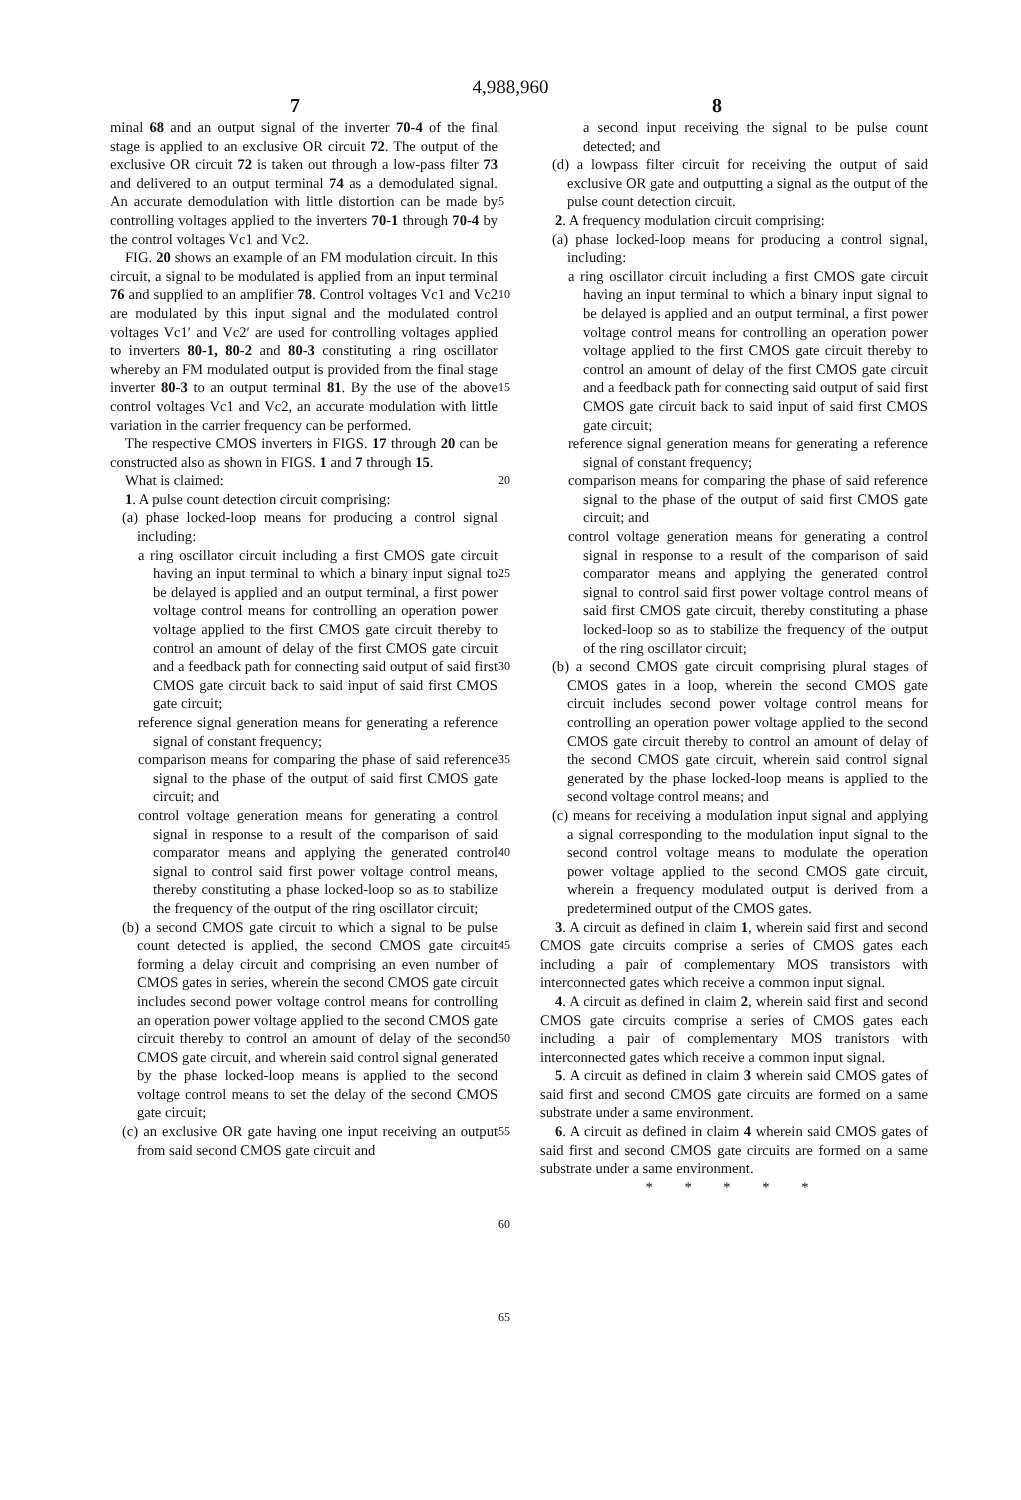4,988,960
7 8
minal 68 and an output signal of the inverter 70-4 of the final stage is applied to an exclusive OR circuit 72. The output of the exclusive OR circuit 72 is taken out through a low-pass filter 73 and delivered to an output terminal 74 as a demodulated signal. An accurate demodulation with little distortion can be made by controlling voltages applied to the inverters 70-1 through 70-4 by the control voltages Vc1 and Vc2.
FIG. 20 shows an example of an FM modulation circuit. In this circuit, a signal to be modulated is applied from an input terminal 76 and supplied to an amplifier 78. Control voltages Vc1 and Vc2 are modulated by this input signal and the modulated control voltages Vc1′ and Vc2′ are used for controlling voltages applied to inverters 80-1, 80-2 and 80-3 constituting a ring oscillator whereby an FM modulated output is provided from the final stage inverter 80-3 to an output terminal 81. By the use of the above control voltages Vc1 and Vc2, an accurate modulation with little variation in the carrier frequency can be performed.
The respective CMOS inverters in FIGS. 17 through 20 can be constructed also as shown in FIGS. 1 and 7 through 15.
What is claimed:
1. A pulse count detection circuit comprising:
(a) phase locked-loop means for producing a control signal including:
a ring oscillator circuit including a first CMOS gate circuit having an input terminal to which a binary input signal to be delayed is applied and an output terminal, a first power voltage control means for controlling an operation power voltage applied to the first CMOS gate circuit thereby to control an amount of delay of the first CMOS gate circuit and a feedback path for connecting said output of said first CMOS gate circuit back to said input of said first CMOS gate circuit;
reference signal generation means for generating a reference signal of constant frequency;
comparison means for comparing the phase of said reference signal to the phase of the output of said first CMOS gate circuit; and
control voltage generation means for generating a control signal in response to a result of the comparison of said comparator means and applying the generated control signal to control said first power voltage control means, thereby constituting a phase locked-loop so as to stabilize the frequency of the output of the ring oscillator circuit;
(b) a second CMOS gate circuit to which a signal to be pulse count detected is applied, the second CMOS gate circuit forming a delay circuit and comprising an even number of CMOS gates in series, wherein the second CMOS gate circuit includes second power voltage control means for controlling an operation power voltage applied to the second CMOS gate circuit thereby to control an amount of delay of the second CMOS gate circuit, and wherein said control signal generated by the phase locked-loop means is applied to the second voltage control means to set the delay of the second CMOS gate circuit;
(c) an exclusive OR gate having one input receiving an output from said second CMOS gate circuit and
5
10
15
20
25
30
35
40
45
50
55
60
65
a second input receiving the signal to be pulse count detected; and
(d) a lowpass filter circuit for receiving the output of said exclusive OR gate and outputting a signal as the output of the pulse count detection circuit.
2. A frequency modulation circuit comprising:
(a) phase locked-loop means for producing a control signal, including:
a ring oscillator circuit including a first CMOS gate circuit having an input terminal to which a binary input signal to be delayed is applied and an output terminal, a first power voltage control means for controlling an operation power voltage applied to the first CMOS gate circuit thereby to control an amount of delay of the first CMOS gate circuit and a feedback path for connecting said output of said first CMOS gate circuit back to said input of said first CMOS gate circuit;
reference signal generation means for generating a reference signal of constant frequency;
comparison means for comparing the phase of said reference signal to the phase of the output of said first CMOS gate circuit; and
control voltage generation means for generating a control signal in response to a result of the comparison of said comparator means and applying the generated control signal to control said first power voltage control means of said first CMOS gate circuit, thereby constituting a phase locked-loop so as to stabilize the frequency of the output of the ring oscillator circuit;
(b) a second CMOS gate circuit comprising plural stages of CMOS gates in a loop, wherein the second CMOS gate circuit includes second power voltage control means for controlling an operation power voltage applied to the second CMOS gate circuit thereby to control an amount of delay of the second CMOS gate circuit, wherein said control signal generated by the phase locked-loop means is applied to the second voltage control means; and
(c) means for receiving a modulation input signal and applying a signal corresponding to the modulation input signal to the second control voltage means to modulate the operation power voltage applied to the second CMOS gate circuit, wherein a frequency modulated output is derived from a predetermined output of the CMOS gates.
3. A circuit as defined in claim 1, wherein said first and second CMOS gate circuits comprise a series of CMOS gates each including a pair of complementary MOS transistors with interconnected gates which receive a common input signal.
4. A circuit as defined in claim 2, wherein said first and second CMOS gate circuits comprise a series of CMOS gates each including a pair of complementary MOS tranistors with interconnected gates which receive a common input signal.
5. A circuit as defined in claim 3 wherein said CMOS gates of said first and second CMOS gate circuits are formed on a same substrate under a same environment.
6. A circuit as defined in claim 4 wherein said CMOS gates of said first and second CMOS gate circuits are formed on a same substrate under a same environment.
* * * * *